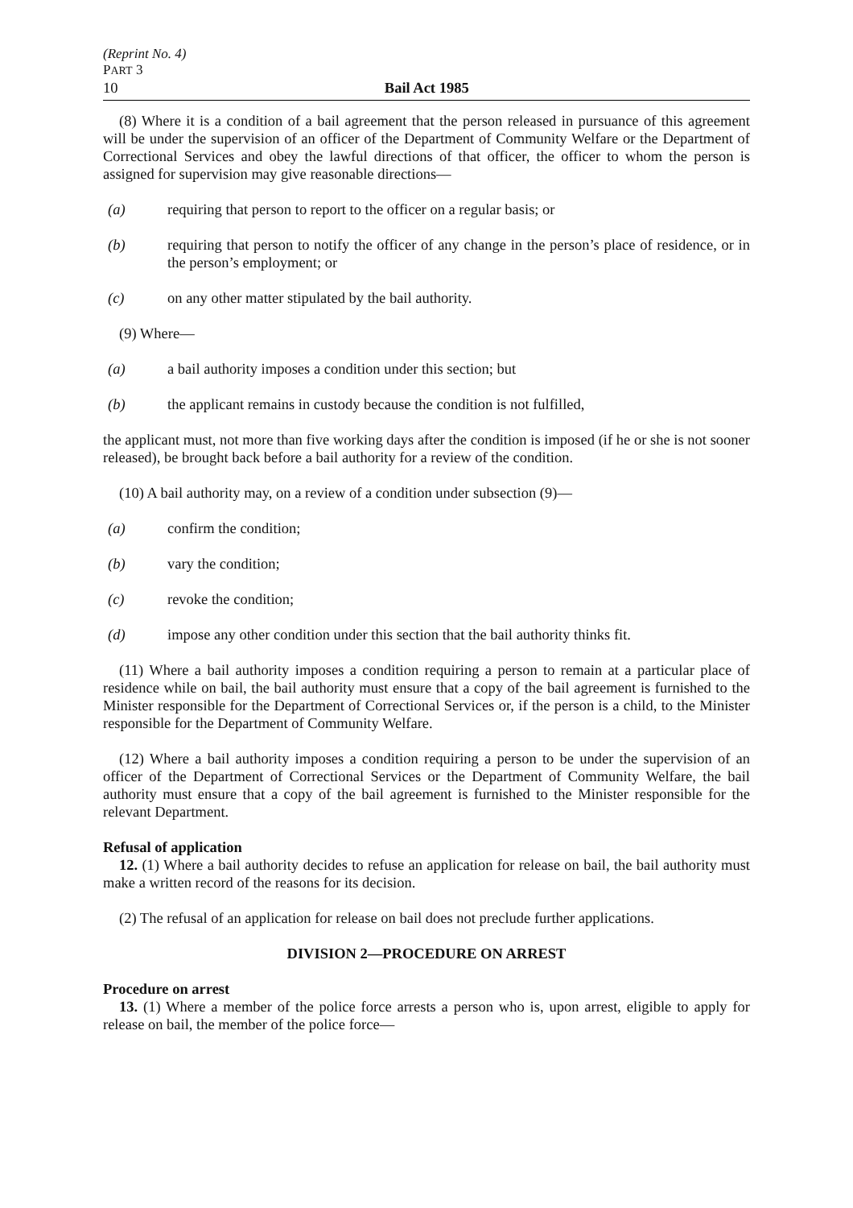(Reprint No. 4)
PART 3
10 Bail Act 1985
(8) Where it is a condition of a bail agreement that the person released in pursuance of this agreement will be under the supervision of an officer of the Department of Community Welfare or the Department of Correctional Services and obey the lawful directions of that officer, the officer to whom the person is assigned for supervision may give reasonable directions—
(a) requiring that person to report to the officer on a regular basis; or
(b) requiring that person to notify the officer of any change in the person’s place of residence, or in the person’s employment; or
(c) on any other matter stipulated by the bail authority.
(9) Where—
(a) a bail authority imposes a condition under this section; but
(b) the applicant remains in custody because the condition is not fulfilled,
the applicant must, not more than five working days after the condition is imposed (if he or she is not sooner released), be brought back before a bail authority for a review of the condition.
(10) A bail authority may, on a review of a condition under subsection (9)—
(a) confirm the condition;
(b) vary the condition;
(c) revoke the condition;
(d) impose any other condition under this section that the bail authority thinks fit.
(11) Where a bail authority imposes a condition requiring a person to remain at a particular place of residence while on bail, the bail authority must ensure that a copy of the bail agreement is furnished to the Minister responsible for the Department of Correctional Services or, if the person is a child, to the Minister responsible for the Department of Community Welfare.
(12) Where a bail authority imposes a condition requiring a person to be under the supervision of an officer of the Department of Correctional Services or the Department of Community Welfare, the bail authority must ensure that a copy of the bail agreement is furnished to the Minister responsible for the relevant Department.
Refusal of application
12. (1) Where a bail authority decides to refuse an application for release on bail, the bail authority must make a written record of the reasons for its decision.
(2) The refusal of an application for release on bail does not preclude further applications.
DIVISION 2—PROCEDURE ON ARREST
Procedure on arrest
13. (1) Where a member of the police force arrests a person who is, upon arrest, eligible to apply for release on bail, the member of the police force—